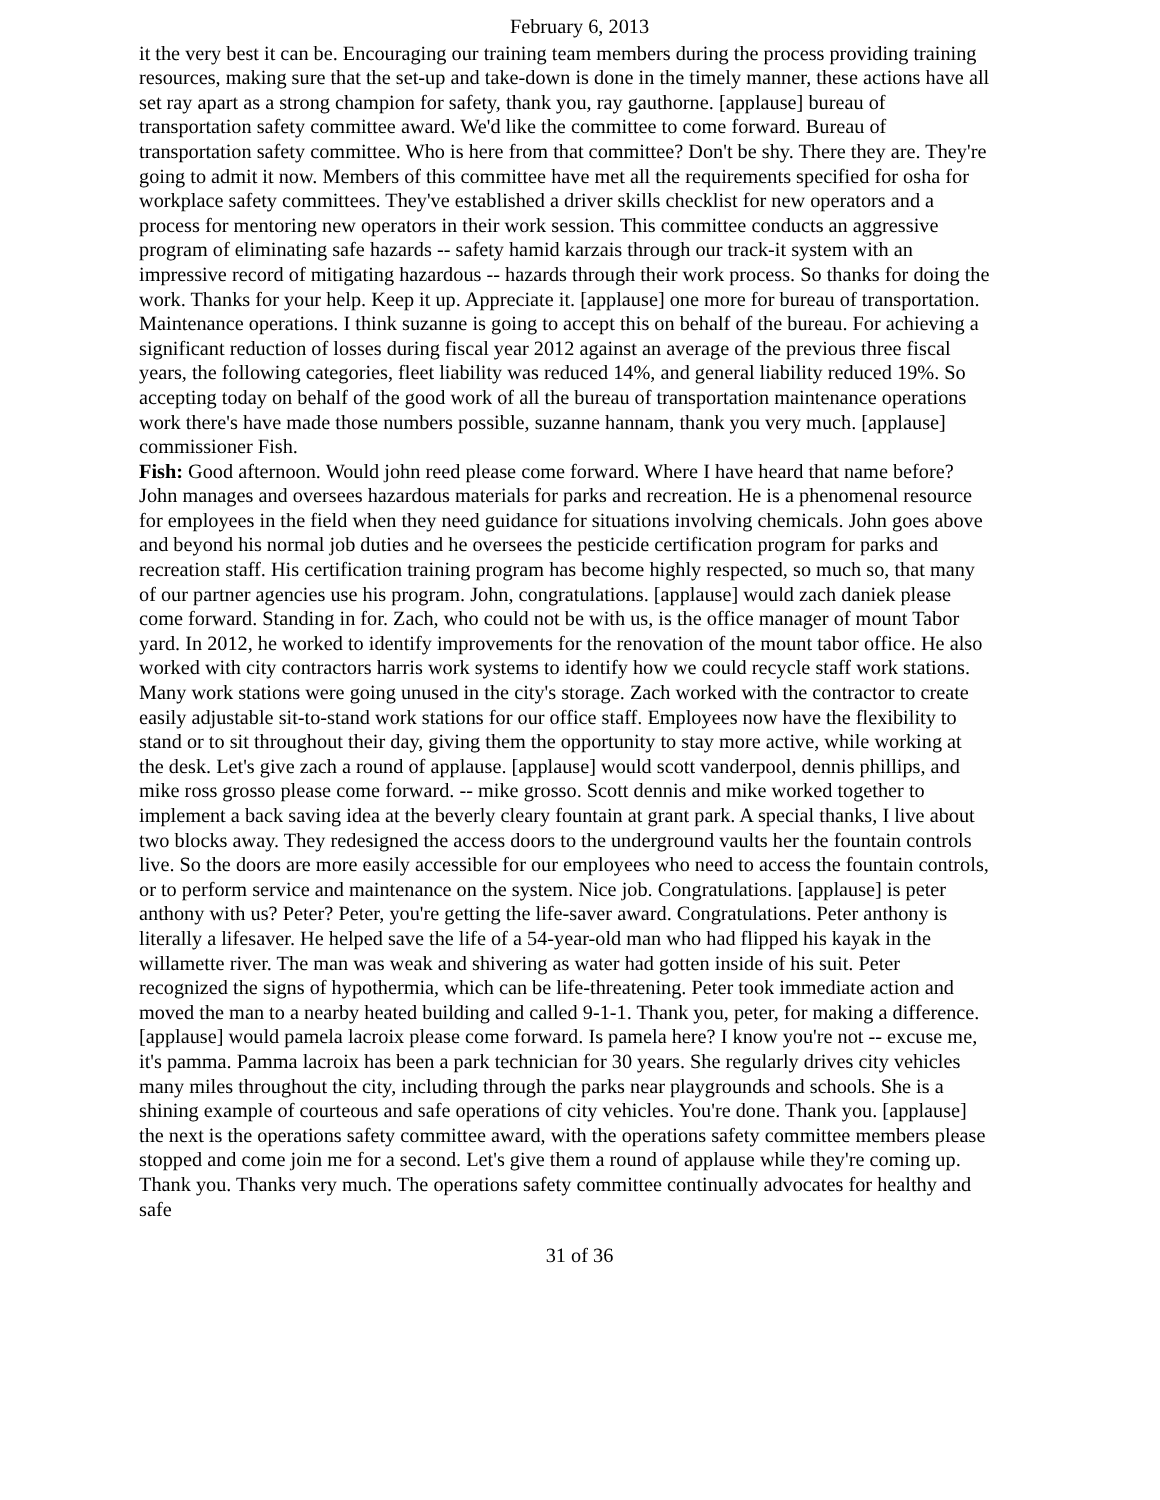February 6, 2013
it the very best it can be. Encouraging our training team members during the process providing training resources, making sure that the set-up and take-down is done in the timely manner, these actions have all set ray apart as a strong champion for safety, thank you, ray gauthorne. [applause] bureau of transportation safety committee award. We'd like the committee to come forward. Bureau of transportation safety committee. Who is here from that committee? Don't be shy. There they are. They're going to admit it now. Members of this committee have met all the requirements specified for osha for workplace safety committees. They've established a driver skills checklist for new operators and a process for mentoring new operators in their work session. This committee conducts an aggressive program of eliminating safe hazards -- safety hamid karzais through our track-it system with an impressive record of mitigating hazardous -- hazards through their work process. So thanks for doing the work. Thanks for your help. Keep it up. Appreciate it. [applause] one more for bureau of transportation. Maintenance operations. I think suzanne is going to accept this on behalf of the bureau. For achieving a significant reduction of losses during fiscal year 2012 against an average of the previous three fiscal years, the following categories, fleet liability was reduced 14%, and general liability reduced 19%. So accepting today on behalf of the good work of all the bureau of transportation maintenance operations work there's have made those numbers possible, suzanne hannam, thank you very much. [applause] commissioner Fish.
Fish: Good afternoon. Would john reed please come forward. Where I have heard that name before? John manages and oversees hazardous materials for parks and recreation. He is a phenomenal resource for employees in the field when they need guidance for situations involving chemicals. John goes above and beyond his normal job duties and he oversees the pesticide certification program for parks and recreation staff. His certification training program has become highly respected, so much so, that many of our partner agencies use his program. John, congratulations. [applause] would zach daniek please come forward. Standing in for. Zach, who could not be with us, is the office manager of mount Tabor yard. In 2012, he worked to identify improvements for the renovation of the mount tabor office. He also worked with city contractors harris work systems to identify how we could recycle staff work stations. Many work stations were going unused in the city's storage. Zach worked with the contractor to create easily adjustable sit-to-stand work stations for our office staff. Employees now have the flexibility to stand or to sit throughout their day, giving them the opportunity to stay more active, while working at the desk. Let's give zach a round of applause. [applause] would scott vanderpool, dennis phillips, and mike ross grosso please come forward. -- mike grosso. Scott dennis and mike worked together to implement a back saving idea at the beverly cleary fountain at grant park. A special thanks, I live about two blocks away. They redesigned the access doors to the underground vaults her the fountain controls live. So the doors are more easily accessible for our employees who need to access the fountain controls, or to perform service and maintenance on the system. Nice job. Congratulations. [applause] is peter anthony with us? Peter? Peter, you're getting the life-saver award. Congratulations. Peter anthony is literally a lifesaver. He helped save the life of a 54-year-old man who had flipped his kayak in the willamette river. The man was weak and shivering as water had gotten inside of his suit. Peter recognized the signs of hypothermia, which can be life-threatening. Peter took immediate action and moved the man to a nearby heated building and called 9-1-1. Thank you, peter, for making a difference. [applause] would pamela lacroix please come forward. Is pamela here? I know you're not -- excuse me, it's pamma. Pamma lacroix has been a park technician for 30 years. She regularly drives city vehicles many miles throughout the city, including through the parks near playgrounds and schools. She is a shining example of courteous and safe operations of city vehicles. You're done. Thank you. [applause] the next is the operations safety committee award, with the operations safety committee members please stopped and come join me for a second. Let's give them a round of applause while they're coming up. Thank you. Thanks very much. The operations safety committee continually advocates for healthy and safe
31 of 36